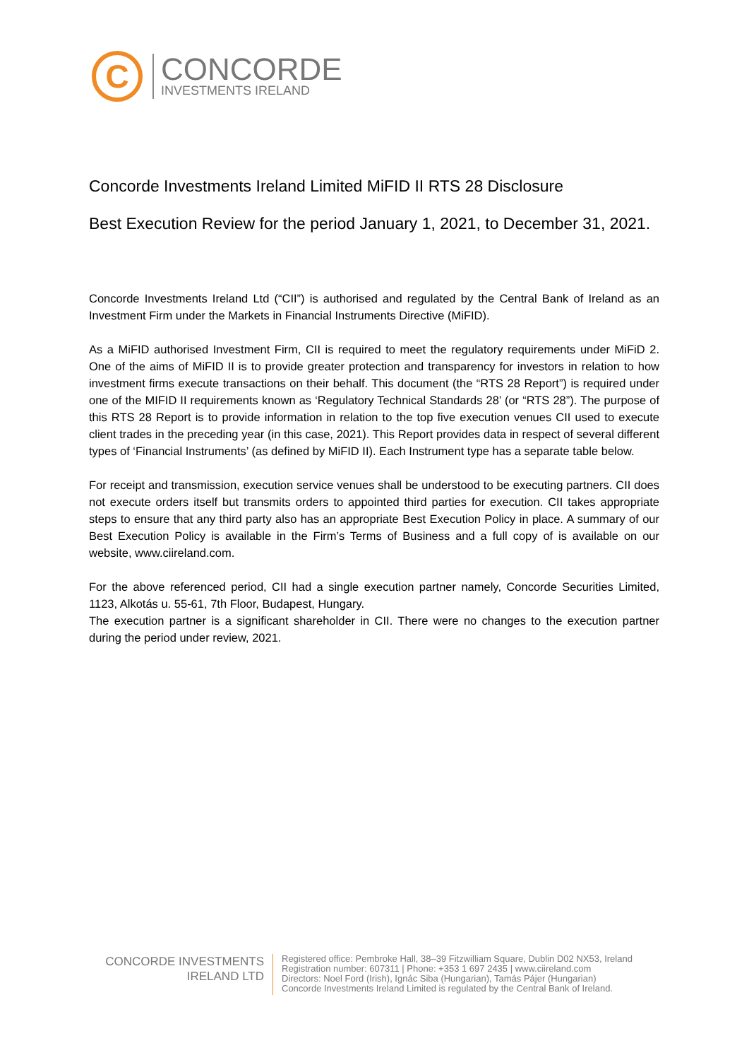C
CONCORDE
INVESTMENTS IRELAND
Concorde Investments Ireland Limited MiFID II RTS 28 Disclosure
Best Execution Review for the period January 1, 2021, to December 31, 2021.
Concorde Investments Ireland Ltd (“CII”) is authorised and regulated by the Central Bank of Ireland as an Investment Firm under the Markets in Financial Instruments Directive (MiFID).
As a MiFID authorised Investment Firm, CII is required to meet the regulatory requirements under MiFiD 2. One of the aims of MiFID II is to provide greater protection and transparency for investors in relation to how investment firms execute transactions on their behalf. This document (the “RTS 28 Report”) is required under one of the MIFID II requirements known as ‘Regulatory Technical Standards 28’ (or “RTS 28”). The purpose of this RTS 28 Report is to provide information in relation to the top five execution venues CII used to execute client trades in the preceding year (in this case, 2021). This Report provides data in respect of several different types of ‘Financial Instruments’ (as defined by MiFID II). Each Instrument type has a separate table below.
For receipt and transmission, execution service venues shall be understood to be executing partners. CII does not execute orders itself but transmits orders to appointed third parties for execution. CII takes appropriate steps to ensure that any third party also has an appropriate Best Execution Policy in place. A summary of our Best Execution Policy is available in the Firm’s Terms of Business and a full copy of is available on our website, www.ciireland.com.
For the above referenced period, CII had a single execution partner namely, Concorde Securities Limited, 1123, Alkotás u. 55-61, 7th Floor, Budapest, Hungary.
The execution partner is a significant shareholder in CII. There were no changes to the execution partner during the period under review, 2021.
CONCORDE INVESTMENTS
IRELAND LTD
Registered office: Pembroke Hall, 38–39 Fitzwilliam Square, Dublin D02 NX53, Ireland
Registration number: 607311 | Phone: +353 1 697 2435 | www.ciireland.com
Directors: Noel Ford (Irish), Ignác Siba (Hungarian), Tamás Pájer (Hungarian)
Concorde Investments Ireland Limited is regulated by the Central Bank of Ireland.